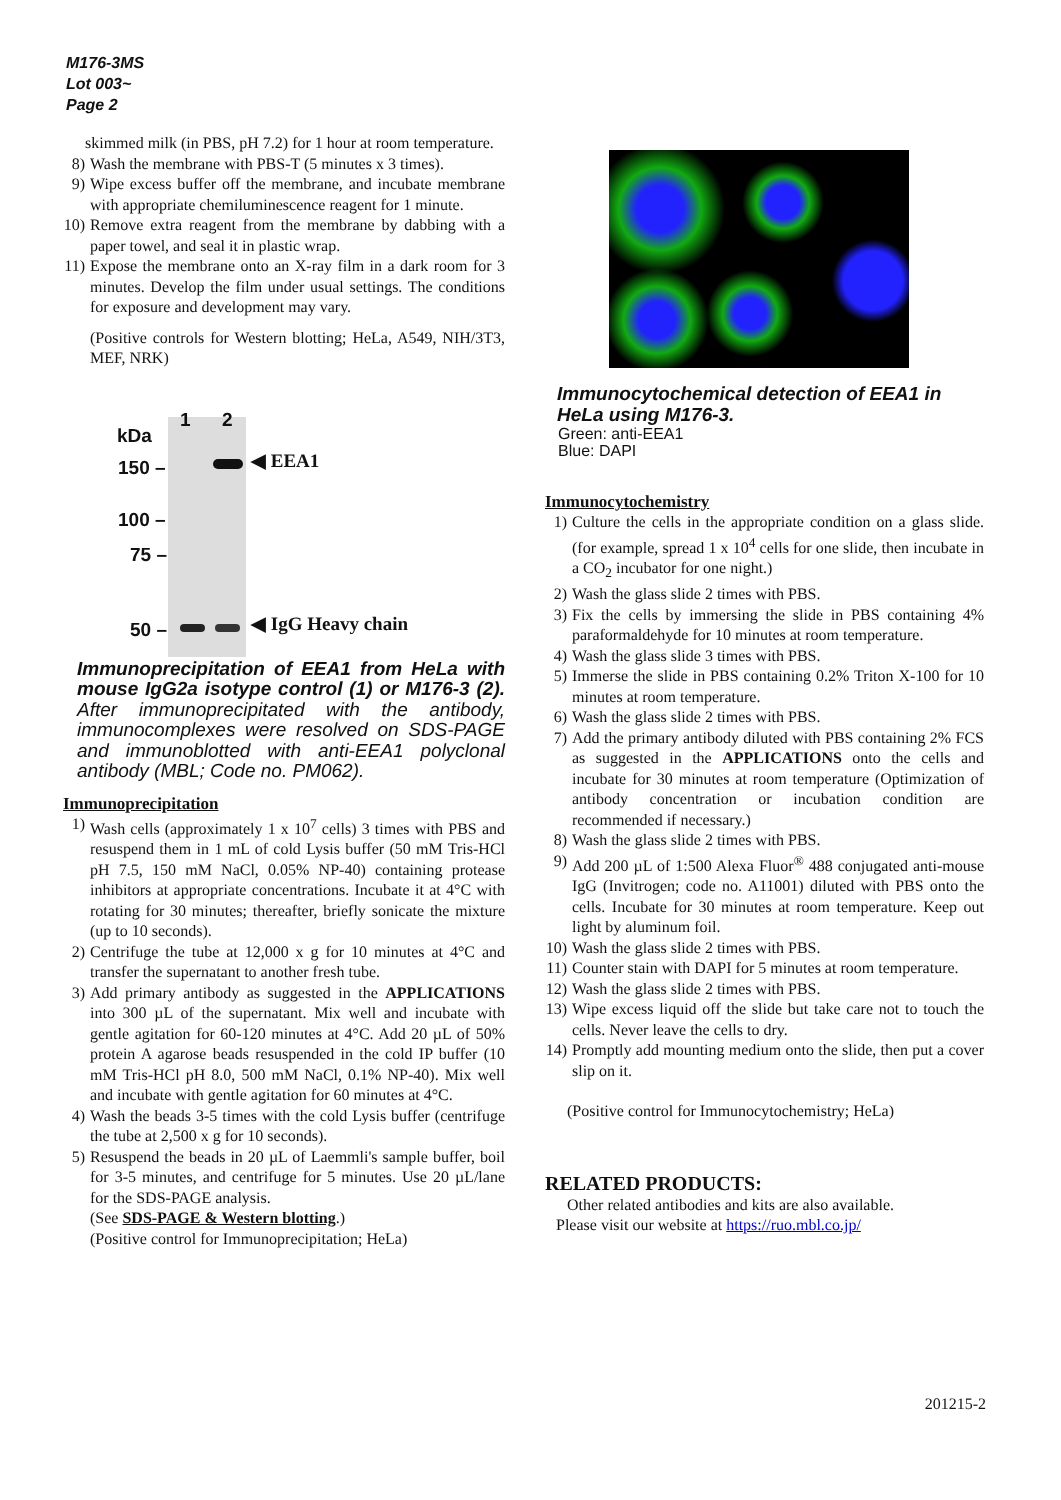M176-3MS
Lot 003~
Page 2
skimmed milk (in PBS, pH 7.2) for 1 hour at room temperature.
8) Wash the membrane with PBS-T (5 minutes x 3 times).
9) Wipe excess buffer off the membrane, and incubate membrane with appropriate chemiluminescence reagent for 1 minute.
10) Remove extra reagent from the membrane by dabbing with a paper towel, and seal it in plastic wrap.
11) Expose the membrane onto an X-ray film in a dark room for 3 minutes. Develop the film under usual settings. The conditions for exposure and development may vary.
(Positive controls for Western blotting; HeLa, A549, NIH/3T3, MEF, NRK)
1 2
kDa
150 –
100 –
75 –
50 –
◀ EEA1
◀ IgG Heavy chain
Immunoprecipitation of EEA1 from HeLa with mouse IgG2a isotype control (1) or M176-3 (2). After immunoprecipitated with the antibody, immunocomplexes were resolved on SDS-PAGE and immunoblotted with anti-EEA1 polyclonal antibody (MBL; Code no. PM062).
Immunoprecipitation
1) Wash cells (approximately 1 x 10<sup>7</sup> cells) 3 times with PBS and resuspend them in 1 mL of cold Lysis buffer (50 mM Tris-HCl pH 7.5, 150 mM NaCl, 0.05% NP-40) containing protease inhibitors at appropriate concentrations. Incubate it at 4°C with rotating for 30 minutes; thereafter, briefly sonicate the mixture (up to 10 seconds).
2) Centrifuge the tube at 12,000 x g for 10 minutes at 4°C and transfer the supernatant to another fresh tube.
3) Add primary antibody as suggested in the APPLICATIONS into 300 µL of the supernatant. Mix well and incubate with gentle agitation for 60-120 minutes at 4°C. Add 20 µL of 50% protein A agarose beads resuspended in the cold IP buffer (10 mM Tris-HCl pH 8.0, 500 mM NaCl, 0.1% NP-40). Mix well and incubate with gentle agitation for 60 minutes at 4°C.
4) Wash the beads 3-5 times with the cold Lysis buffer (centrifuge the tube at 2,500 x g for 10 seconds).
5) Resuspend the beads in 20 µL of Laemmli's sample buffer, boil for 3-5 minutes, and centrifuge for 5 minutes. Use 20 µL/lane for the SDS-PAGE analysis.
(See SDS-PAGE & Western blotting.)
(Positive control for Immunoprecipitation; HeLa)
Immunocytochemical detection of EEA1 in HeLa using M176-3.
Green: anti-EEA1
Blue: DAPI
Immunocytochemistry
1) Culture the cells in the appropriate condition on a glass slide. (for example, spread 1 x 10<sup>4</sup> cells for one slide, then incubate in a CO<sub>2</sub> incubator for one night.)
2) Wash the glass slide 2 times with PBS.
3) Fix the cells by immersing the slide in PBS containing 4% paraformaldehyde for 10 minutes at room temperature.
4) Wash the glass slide 3 times with PBS.
5) Immerse the slide in PBS containing 0.2% Triton X-100 for 10 minutes at room temperature.
6) Wash the glass slide 2 times with PBS.
7) Add the primary antibody diluted with PBS containing 2% FCS as suggested in the APPLICATIONS onto the cells and incubate for 30 minutes at room temperature (Optimization of antibody concentration or incubation condition are recommended if necessary.)
8) Wash the glass slide 2 times with PBS.
9) Add 200 µL of 1:500 Alexa Fluor<sup>®</sup> 488 conjugated anti-mouse IgG (Invitrogen; code no. A11001) diluted with PBS onto the cells. Incubate for 30 minutes at room temperature. Keep out light by aluminum foil.
10) Wash the glass slide 2 times with PBS.
11) Counter stain with DAPI for 5 minutes at room temperature.
12) Wash the glass slide 2 times with PBS.
13) Wipe excess liquid off the slide but take care not to touch the cells. Never leave the cells to dry.
14) Promptly add mounting medium onto the slide, then put a cover slip on it.
(Positive control for Immunocytochemistry; HeLa)
RELATED PRODUCTS:
Other related antibodies and kits are also available.
Please visit our website at https://ruo.mbl.co.jp/
201215-2